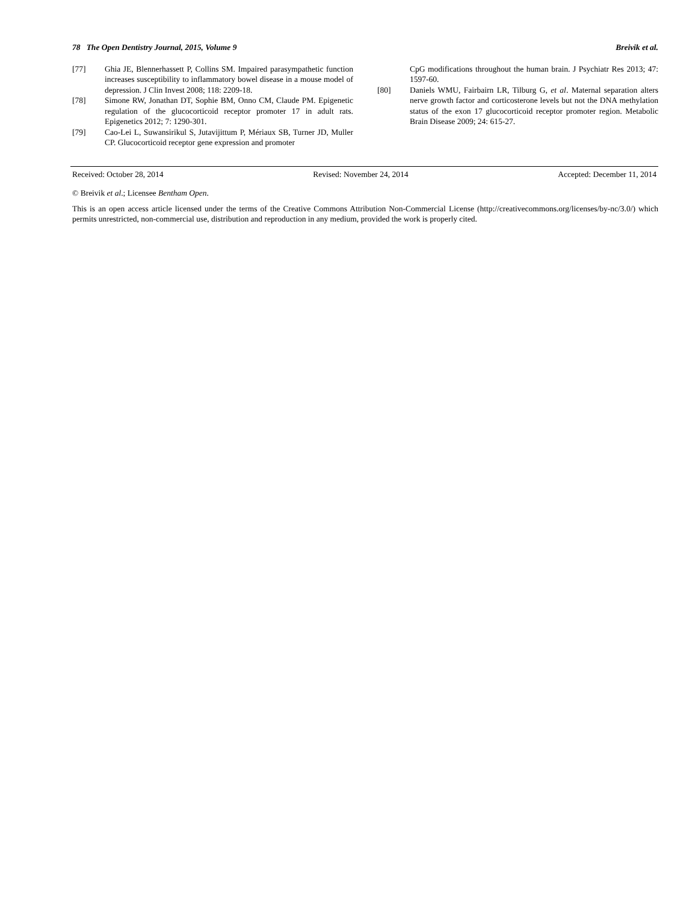78 The Open Dentistry Journal, 2015, Volume 9 Breivik et al.
[77] Ghia JE, Blennerhassett P, Collins SM. Impaired parasympathetic function increases susceptibility to inflammatory bowel disease in a mouse model of depression. J Clin Invest 2008; 118: 2209-18.
[78] Simone RW, Jonathan DT, Sophie BM, Onno CM, Claude PM. Epigenetic regulation of the glucocorticoid receptor promoter 17 in adult rats. Epigenetics 2012; 7: 1290-301.
[79] Cao-Lei L, Suwansirikul S, Jutavijittum P, Mériaux SB, Turner JD, Muller CP. Glucocorticoid receptor gene expression and promoter
CpG modifications throughout the human brain. J Psychiatr Res 2013; 47: 1597-60.
[80] Daniels WMU, Fairbairn LR, Tilburg G, et al. Maternal separation alters nerve growth factor and corticosterone levels but not the DNA methylation status of the exon 17 glucocorticoid receptor promoter region. Metabolic Brain Disease 2009; 24: 615-27.
Received: October 28, 2014 Revised: November 24, 2014 Accepted: December 11, 2014
© Breivik et al.; Licensee Bentham Open.
This is an open access article licensed under the terms of the Creative Commons Attribution Non-Commercial License (http://creativecommons.org/licenses/by-nc/3.0/) which permits unrestricted, non-commercial use, distribution and reproduction in any medium, provided the work is properly cited.